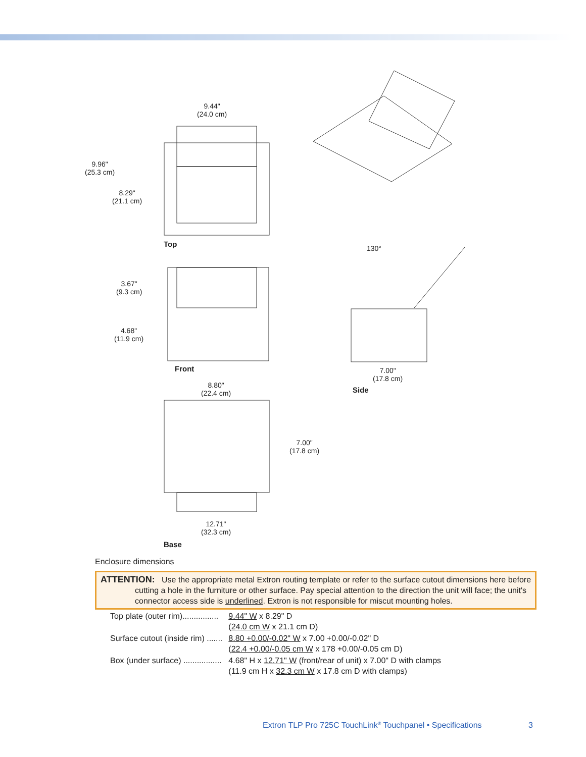9.44"
(24.0 cm)
9.96"
(25.3 cm)
8.29"
(21.1 cm)
Top 130°
3.67"
(9.3 cm)
4.68"
(11.9 cm)
Front
7.00"
(17.8 cm)
Side
8.80"
(22.4 cm)
7.00"
(17.8 cm)
12.71"
(32.3 cm)
Base
Enclosure dimensions
ATTENTION: Use the appropriate metal Extron routing template or refer to the surface cutout dimensions here before cutting a hole in the furniture or other surface. Pay special attention to the direction the unit will face; the unit's connector access side is underlined. Extron is not responsible for miscut mounting holes.
| Top plate (outer rim)................ | 9.44" W x 8.29" D ( 24.0 cm W x 21.1 cm D) |
| Surface cutout (inside rim) ....... | 8.80 +0.00/-0.02" W x 7.00 +0.00/-0.02" D ( 22.4 +0.00/-0.05 cm W x 178 +0.00/-0.05 cm D) |
| Box (under surface) ................. | 4.68" H x 12.71" W (front/rear of unit) x 7.00" D with clamps (11.9 cm H x 32.3 cm W x 17.8 cm D with clamps) |
Extron TLP Pro 725C TouchLink<sup>®</sup> Touchpanel • Specifications
3